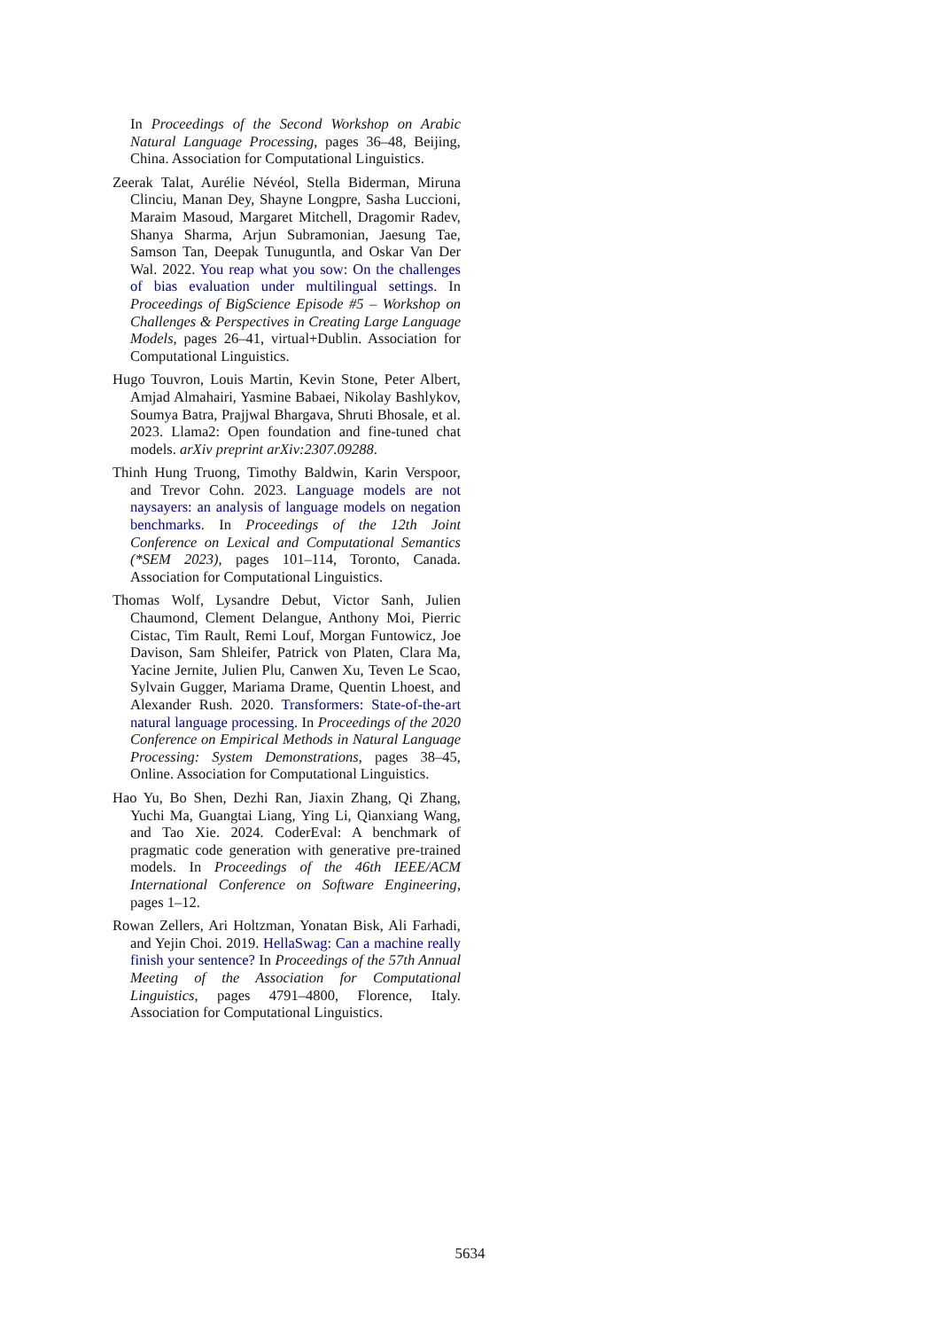In Proceedings of the Second Workshop on Arabic Natural Language Processing, pages 36–48, Beijing, China. Association for Computational Linguistics.
Zeerak Talat, Aurélie Névéol, Stella Biderman, Miruna Clinciu, Manan Dey, Shayne Longpre, Sasha Luccioni, Maraim Masoud, Margaret Mitchell, Dragomir Radev, Shanya Sharma, Arjun Subramonian, Jaesung Tae, Samson Tan, Deepak Tunuguntla, and Oskar Van Der Wal. 2022. You reap what you sow: On the challenges of bias evaluation under multilingual settings. In Proceedings of BigScience Episode #5 – Workshop on Challenges & Perspectives in Creating Large Language Models, pages 26–41, virtual+Dublin. Association for Computational Linguistics.
Hugo Touvron, Louis Martin, Kevin Stone, Peter Albert, Amjad Almahairi, Yasmine Babaei, Nikolay Bashlykov, Soumya Batra, Prajjwal Bhargava, Shruti Bhosale, et al. 2023. Llama2: Open foundation and fine-tuned chat models. arXiv preprint arXiv:2307.09288.
Thinh Hung Truong, Timothy Baldwin, Karin Verspoor, and Trevor Cohn. 2023. Language models are not naysayers: an analysis of language models on negation benchmarks. In Proceedings of the 12th Joint Conference on Lexical and Computational Semantics (*SEM 2023), pages 101–114, Toronto, Canada. Association for Computational Linguistics.
Thomas Wolf, Lysandre Debut, Victor Sanh, Julien Chaumond, Clement Delangue, Anthony Moi, Pierric Cistac, Tim Rault, Remi Louf, Morgan Funtowicz, Joe Davison, Sam Shleifer, Patrick von Platen, Clara Ma, Yacine Jernite, Julien Plu, Canwen Xu, Teven Le Scao, Sylvain Gugger, Mariama Drame, Quentin Lhoest, and Alexander Rush. 2020. Transformers: State-of-the-art natural language processing. In Proceedings of the 2020 Conference on Empirical Methods in Natural Language Processing: System Demonstrations, pages 38–45, Online. Association for Computational Linguistics.
Hao Yu, Bo Shen, Dezhi Ran, Jiaxin Zhang, Qi Zhang, Yuchi Ma, Guangtai Liang, Ying Li, Qianxiang Wang, and Tao Xie. 2024. CoderEval: A benchmark of pragmatic code generation with generative pre-trained models. In Proceedings of the 46th IEEE/ACM International Conference on Software Engineering, pages 1–12.
Rowan Zellers, Ari Holtzman, Yonatan Bisk, Ali Farhadi, and Yejin Choi. 2019. HellaSwag: Can a machine really finish your sentence? In Proceedings of the 57th Annual Meeting of the Association for Computational Linguistics, pages 4791–4800, Florence, Italy. Association for Computational Linguistics.
5634